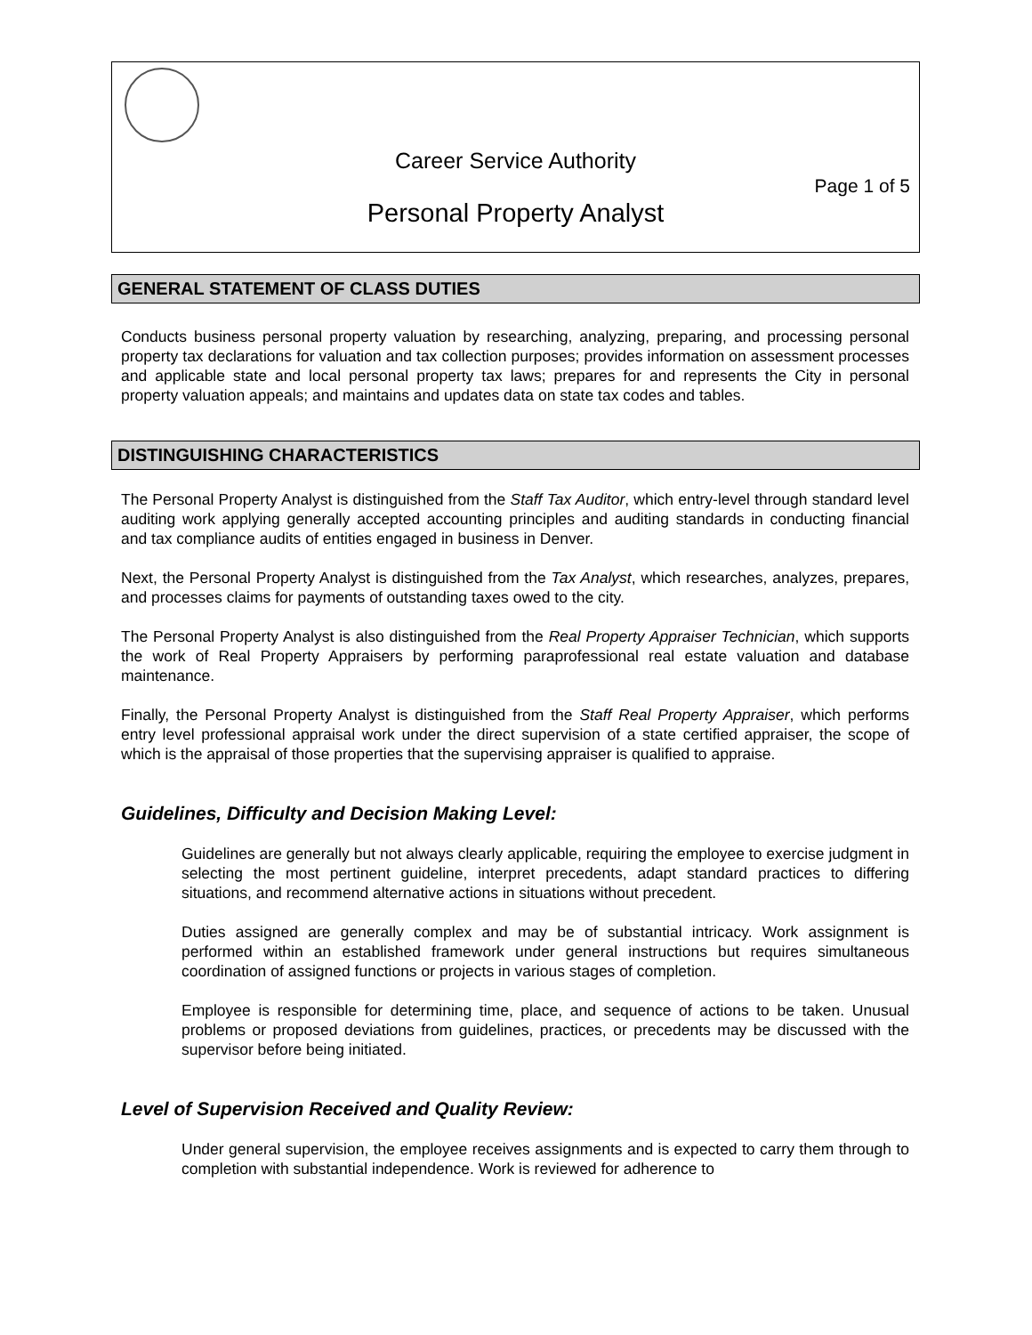Career Service Authority
Page 1 of 5
Personal Property Analyst
GENERAL STATEMENT OF CLASS DUTIES
Conducts business personal property valuation by researching, analyzing, preparing, and processing personal property tax declarations for valuation and tax collection purposes; provides information on assessment processes and applicable state and local personal property tax laws; prepares for and represents the City in personal property valuation appeals; and maintains and updates data on state tax codes and tables.
DISTINGUISHING CHARACTERISTICS
The Personal Property Analyst is distinguished from the Staff Tax Auditor, which entry-level through standard level auditing work applying generally accepted accounting principles and auditing standards in conducting financial and tax compliance audits of entities engaged in business in Denver.
Next, the Personal Property Analyst is distinguished from the Tax Analyst, which researches, analyzes, prepares, and processes claims for payments of outstanding taxes owed to the city.
The Personal Property Analyst is also distinguished from the Real Property Appraiser Technician, which supports the work of Real Property Appraisers by performing paraprofessional real estate valuation and database maintenance.
Finally, the Personal Property Analyst is distinguished from the Staff Real Property Appraiser, which performs entry level professional appraisal work under the direct supervision of a state certified appraiser, the scope of which is the appraisal of those properties that the supervising appraiser is qualified to appraise.
Guidelines, Difficulty and Decision Making Level:
Guidelines are generally but not always clearly applicable, requiring the employee to exercise judgment in selecting the most pertinent guideline, interpret precedents, adapt standard practices to differing situations, and recommend alternative actions in situations without precedent.
Duties assigned are generally complex and may be of substantial intricacy. Work assignment is performed within an established framework under general instructions but requires simultaneous coordination of assigned functions or projects in various stages of completion.
Employee is responsible for determining time, place, and sequence of actions to be taken. Unusual problems or proposed deviations from guidelines, practices, or precedents may be discussed with the supervisor before being initiated.
Level of Supervision Received and Quality Review:
Under general supervision, the employee receives assignments and is expected to carry them through to completion with substantial independence. Work is reviewed for adherence to